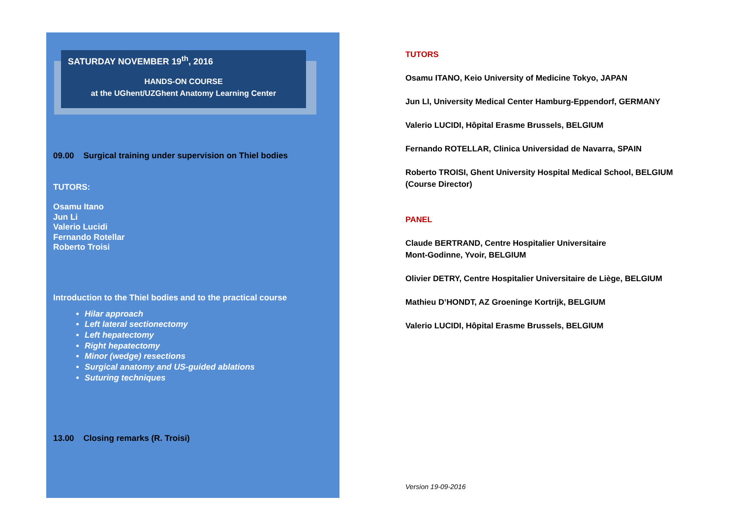SATURDAY NOVEMBER 19<sup>th</sup>, 2016
HANDS-ON COURSE
at the UGhent/UZGhent Anatomy Learning Center
09.00 Surgical training under supervision on Thiel bodies
TUTORS:
Osamu Itano
Jun Li
Valerio Lucidi
Fernando Rotellar
Roberto Troisi
Introduction to the Thiel bodies and to the practical course
Hilar approach
Left lateral sectionectomy
Left hepatectomy
Right hepatectomy
Minor (wedge) resections
Surgical anatomy and US-guided ablations
Suturing techniques
13.00 Closing remarks (R. Troisi)
TUTORS
Osamu ITANO, Keio University of Medicine Tokyo, JAPAN
Jun LI, University Medical Center Hamburg-Eppendorf, GERMANY
Valerio LUCIDI, Hôpital Erasme Brussels, BELGIUM
Fernando ROTELLAR, Clinica Universidad de Navarra, SPAIN
Roberto TROISI, Ghent University Hospital Medical School, BELGIUM
(Course Director)
PANEL
Claude BERTRAND, Centre Hospitalier Universitaire
Mont-Godinne, Yvoir, BELGIUM
Olivier DETRY, Centre Hospitalier Universitaire de Liège, BELGIUM
Mathieu D’HONDT, AZ Groeninge Kortrijk, BELGIUM
Valerio LUCIDI, Hôpital Erasme Brussels, BELGIUM
Version 19-09-2016